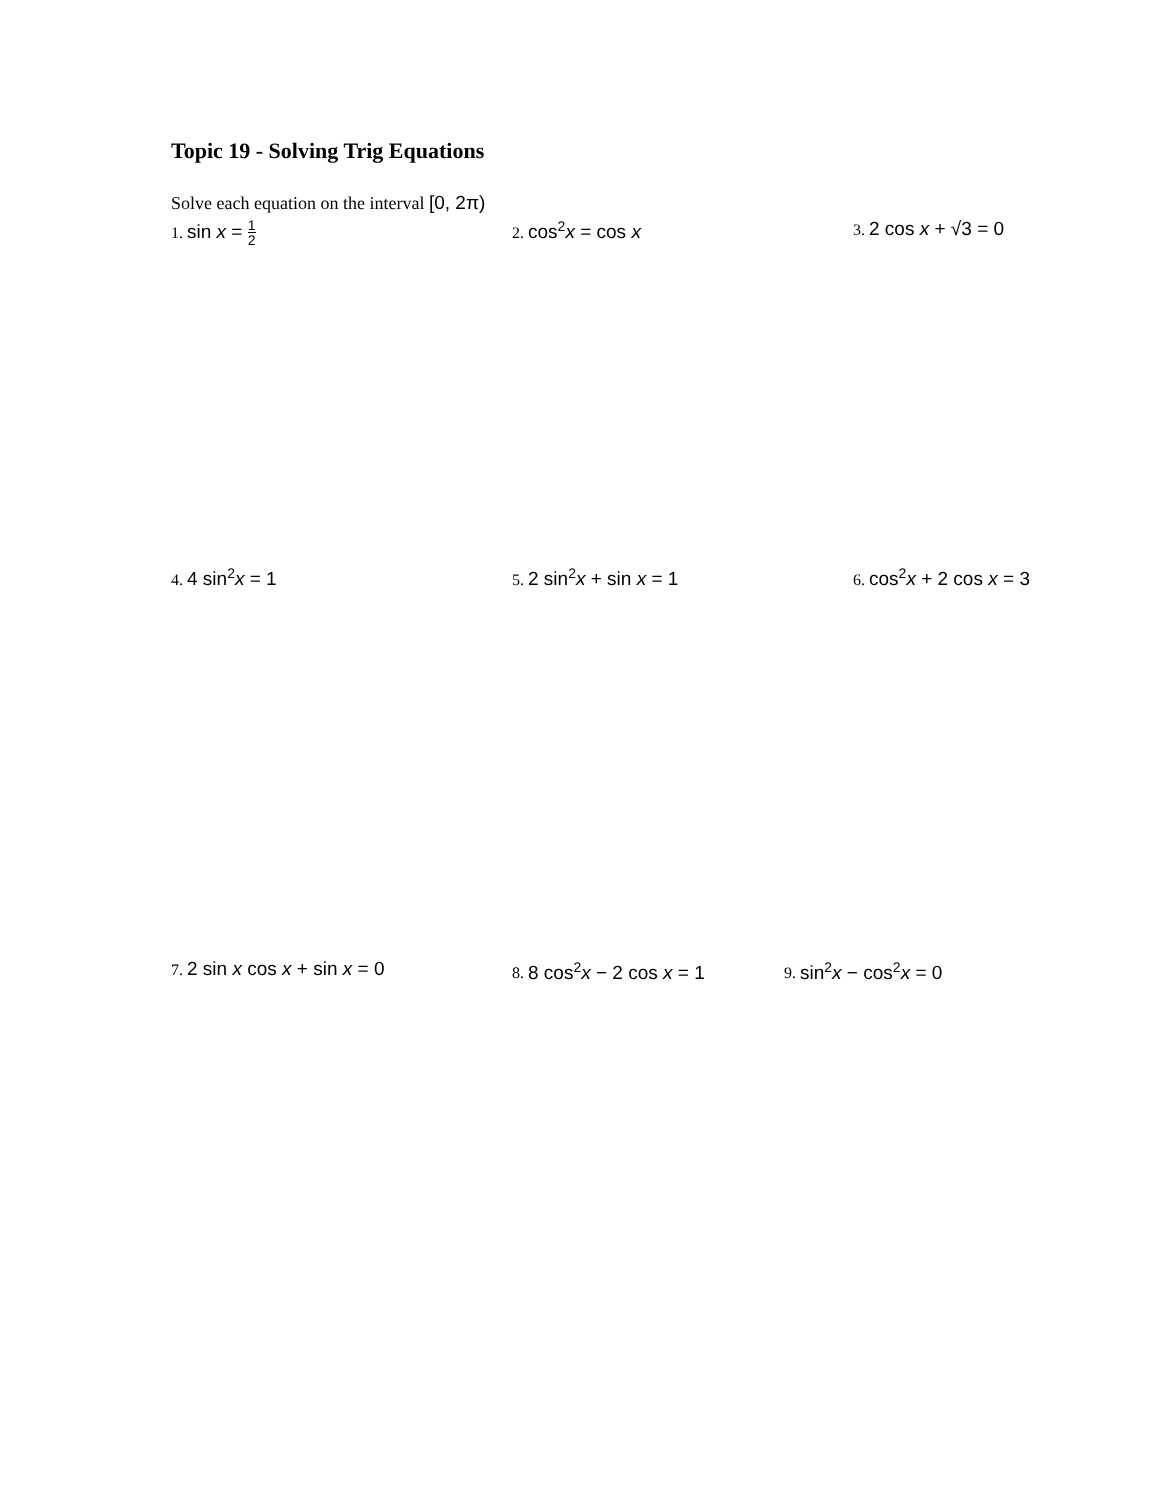Topic 19 - Solving Trig Equations
Solve each equation on the interval [0, 2π)
1. sin x = 1 2
2. cos<sup>2</sup>x = cos x
3. 2 cos x + √3 = 0
4. 4 sin<sup>2</sup>x = 1
5. 2 sin<sup>2</sup>x + sin x = 1
6. cos<sup>2</sup>x + 2 cos x = 3
7. 2 sin x cos x + sin x = 0
8. 8 cos<sup>2</sup>x − 2 cos x = 1
9. sin<sup>2</sup>x − cos<sup>2</sup>x = 0